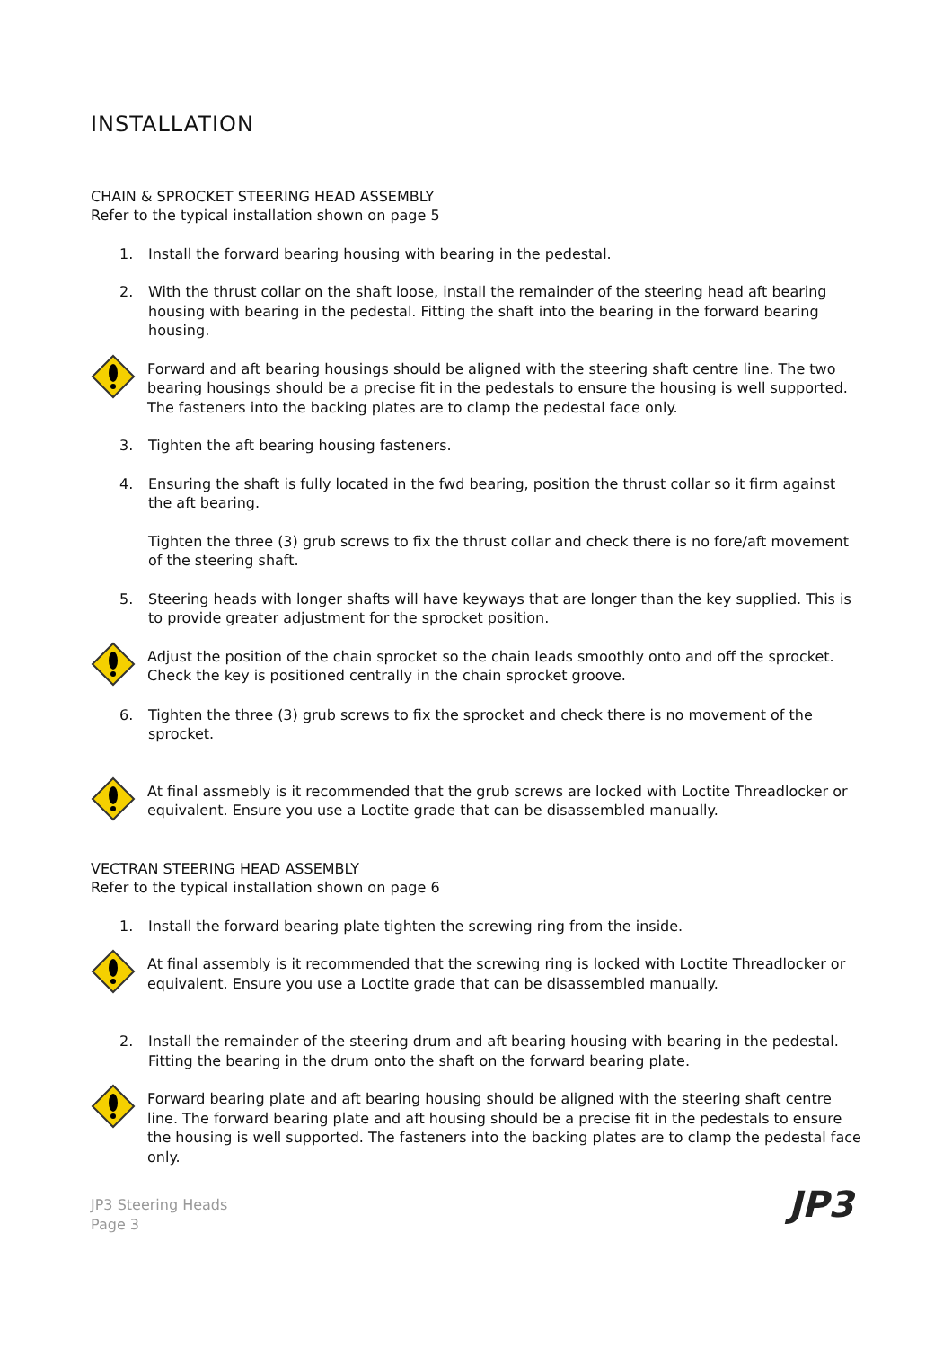INSTALLATION
CHAIN & SPROCKET STEERING HEAD ASSEMBLY
Refer to the typical installation shown on page 5
1. Install the forward bearing housing with bearing in the pedestal.
2. With the thrust collar on the shaft loose, install the remainder of the steering head aft bearing housing with bearing in the pedestal. Fitting the shaft into the bearing in the forward bearing housing.
Forward and aft bearing housings should be aligned with the steering shaft centre line. The two bearing housings should be a precise fit in the pedestals to ensure the housing is well supported. The fasteners into the backing plates are to clamp the pedestal face only.
3. Tighten the aft bearing housing fasteners.
4. Ensuring the shaft is fully located in the fwd bearing, position the thrust collar so it firm against the aft bearing.
Tighten the three (3) grub screws to fix the thrust collar and check there is no fore/aft movement of the steering shaft.
5. Steering heads with longer shafts will have keyways that are longer than the key supplied. This is to provide greater adjustment for the sprocket position.
Adjust the position of the chain sprocket so the chain leads smoothly onto and off the sprocket. Check the key is positioned centrally in the chain sprocket groove.
6. Tighten the three (3) grub screws to fix the sprocket and check there is no movement of the sprocket.
At final assmebly is it recommended that the grub screws are locked with Loctite Threadlocker or equivalent. Ensure you use a Loctite grade that can be disassembled manually.
VECTRAN STEERING HEAD ASSEMBLY
Refer to the typical installation shown on page 6
1. Install the forward bearing plate tighten the screwing ring from the inside.
At final assembly is it recommended that the screwing ring is locked with Loctite Threadlocker or equivalent. Ensure you use a Loctite grade that can be disassembled manually.
2. Install the remainder of the steering drum and aft bearing housing with bearing in the pedestal. Fitting the bearing in the drum onto the shaft on the forward bearing plate.
Forward bearing plate and aft bearing housing should be aligned with the steering shaft centre line. The forward bearing plate and aft housing should be a precise fit in the pedestals to ensure the housing is well supported. The fasteners into the backing plates are to clamp the pedestal face only.
JP3 Steering Heads
Page 3
JP3